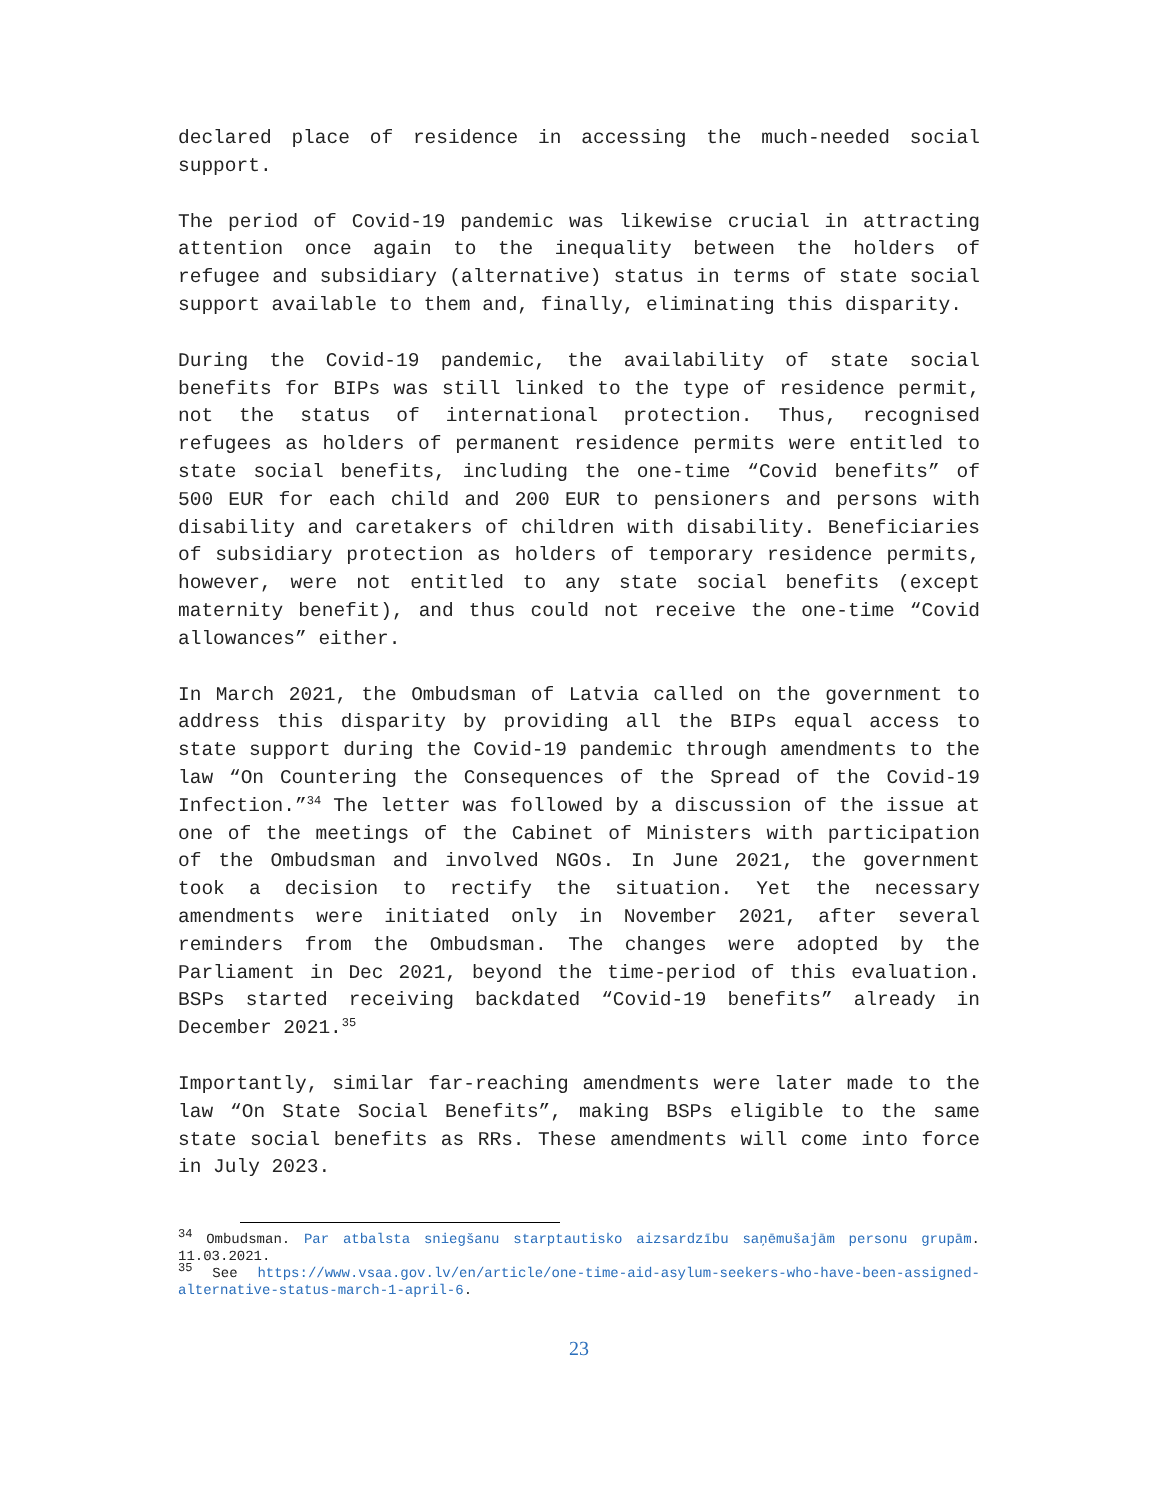declared place of residence in accessing the much-needed social support.
The period of Covid-19 pandemic was likewise crucial in attracting attention once again to the inequality between the holders of refugee and subsidiary (alternative) status in terms of state social support available to them and, finally, eliminating this disparity.
During the Covid-19 pandemic, the availability of state social benefits for BIPs was still linked to the type of residence permit, not the status of international protection. Thus, recognised refugees as holders of permanent residence permits were entitled to state social benefits, including the one-time “Covid benefits” of 500 EUR for each child and 200 EUR to pensioners and persons with disability and caretakers of children with disability. Beneficiaries of subsidiary protection as holders of temporary residence permits, however, were not entitled to any state social benefits (except maternity benefit), and thus could not receive the one-time “Covid allowances” either.
In March 2021, the Ombudsman of Latvia called on the government to address this disparity by providing all the BIPs equal access to state support during the Covid-19 pandemic through amendments to the law “On Countering the Consequences of the Spread of the Covid-19 Infection.”<sup>34</sup> The letter was followed by a discussion of the issue at one of the meetings of the Cabinet of Ministers with participation of the Ombudsman and involved NGOs. In June 2021, the government took a decision to rectify the situation. Yet the necessary amendments were initiated only in November 2021, after several reminders from the Ombudsman. The changes were adopted by the Parliament in Dec 2021, beyond the time-period of this evaluation. BSPs started receiving backdated “Covid-19 benefits” already in December 2021.<sup>35</sup>
Importantly, similar far-reaching amendments were later made to the law “On State Social Benefits”, making BSPs eligible to the same state social benefits as RRs. These amendments will come into force in July 2023.
<sup>34</sup> Ombudsman. Par atbalsta sniegšanu starptautisko aizsardzību saņēmušajām personu grupām. 11.03.2021.
<sup>35</sup> See https://www.vsaa.gov.lv/en/article/one-time-aid-asylum-seekers-who-have-been-assigned-alternative-status-march-1-april-6.
23